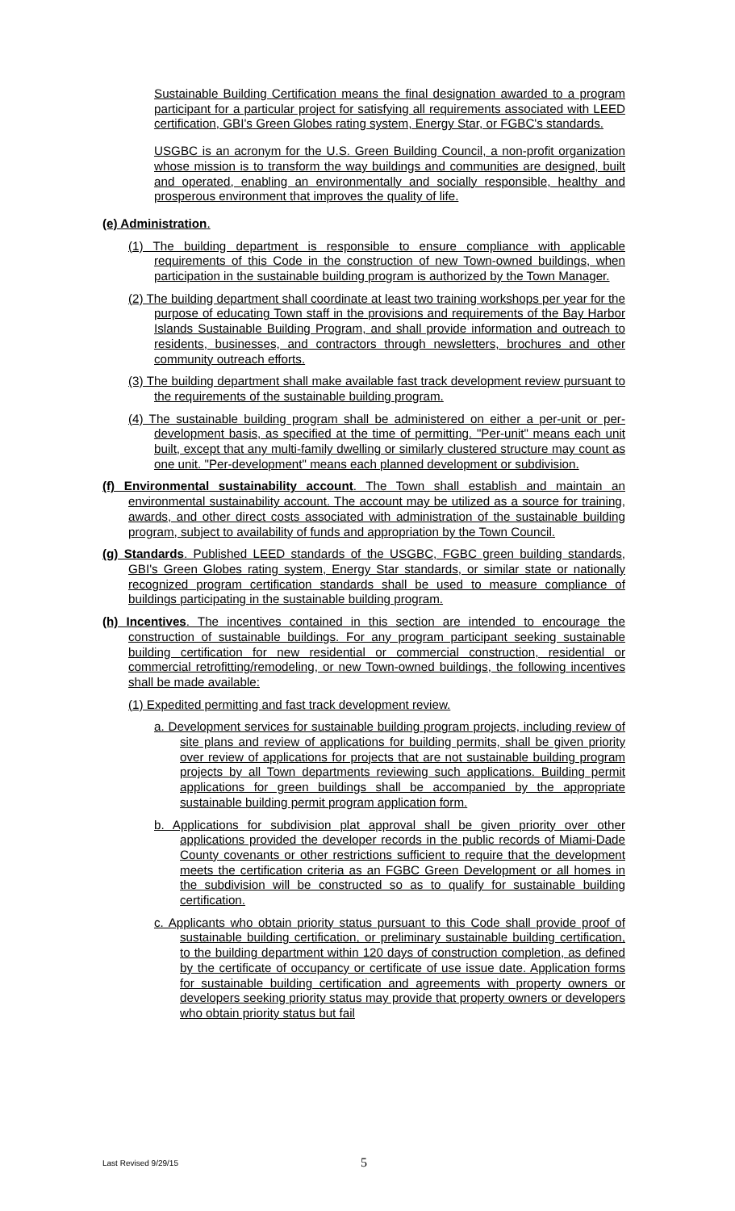Sustainable Building Certification means the final designation awarded to a program participant for a particular project for satisfying all requirements associated with LEED certification, GBI's Green Globes rating system, Energy Star, or FGBC's standards.
USGBC is an acronym for the U.S. Green Building Council, a non-profit organization whose mission is to transform the way buildings and communities are designed, built and operated, enabling an environmentally and socially responsible, healthy and prosperous environment that improves the quality of life.
(e) Administration.
(1) The building department is responsible to ensure compliance with applicable requirements of this Code in the construction of new Town-owned buildings, when participation in the sustainable building program is authorized by the Town Manager.
(2) The building department shall coordinate at least two training workshops per year for the purpose of educating Town staff in the provisions and requirements of the Bay Harbor Islands Sustainable Building Program, and shall provide information and outreach to residents, businesses, and contractors through newsletters, brochures and other community outreach efforts.
(3) The building department shall make available fast track development review pursuant to the requirements of the sustainable building program.
(4) The sustainable building program shall be administered on either a per-unit or per-development basis, as specified at the time of permitting. "Per-unit" means each unit built, except that any multi-family dwelling or similarly clustered structure may count as one unit. "Per-development" means each planned development or subdivision.
(f) Environmental sustainability account. The Town shall establish and maintain an environmental sustainability account. The account may be utilized as a source for training, awards, and other direct costs associated with administration of the sustainable building program, subject to availability of funds and appropriation by the Town Council.
(g) Standards. Published LEED standards of the USGBC, FGBC green building standards, GBI's Green Globes rating system, Energy Star standards, or similar state or nationally recognized program certification standards shall be used to measure compliance of buildings participating in the sustainable building program.
(h) Incentives. The incentives contained in this section are intended to encourage the construction of sustainable buildings. For any program participant seeking sustainable building certification for new residential or commercial construction, residential or commercial retrofitting/remodeling, or new Town-owned buildings, the following incentives shall be made available:
(1) Expedited permitting and fast track development review.
a. Development services for sustainable building program projects, including review of site plans and review of applications for building permits, shall be given priority over review of applications for projects that are not sustainable building program projects by all Town departments reviewing such applications. Building permit applications for green buildings shall be accompanied by the appropriate sustainable building permit program application form.
b. Applications for subdivision plat approval shall be given priority over other applications provided the developer records in the public records of Miami-Dade County covenants or other restrictions sufficient to require that the development meets the certification criteria as an FGBC Green Development or all homes in the subdivision will be constructed so as to qualify for sustainable building certification.
c. Applicants who obtain priority status pursuant to this Code shall provide proof of sustainable building certification, or preliminary sustainable building certification, to the building department within 120 days of construction completion, as defined by the certificate of occupancy or certificate of use issue date. Application forms for sustainable building certification and agreements with property owners or developers seeking priority status may provide that property owners or developers who obtain priority status but fail
Last Revised 9/29/15 5